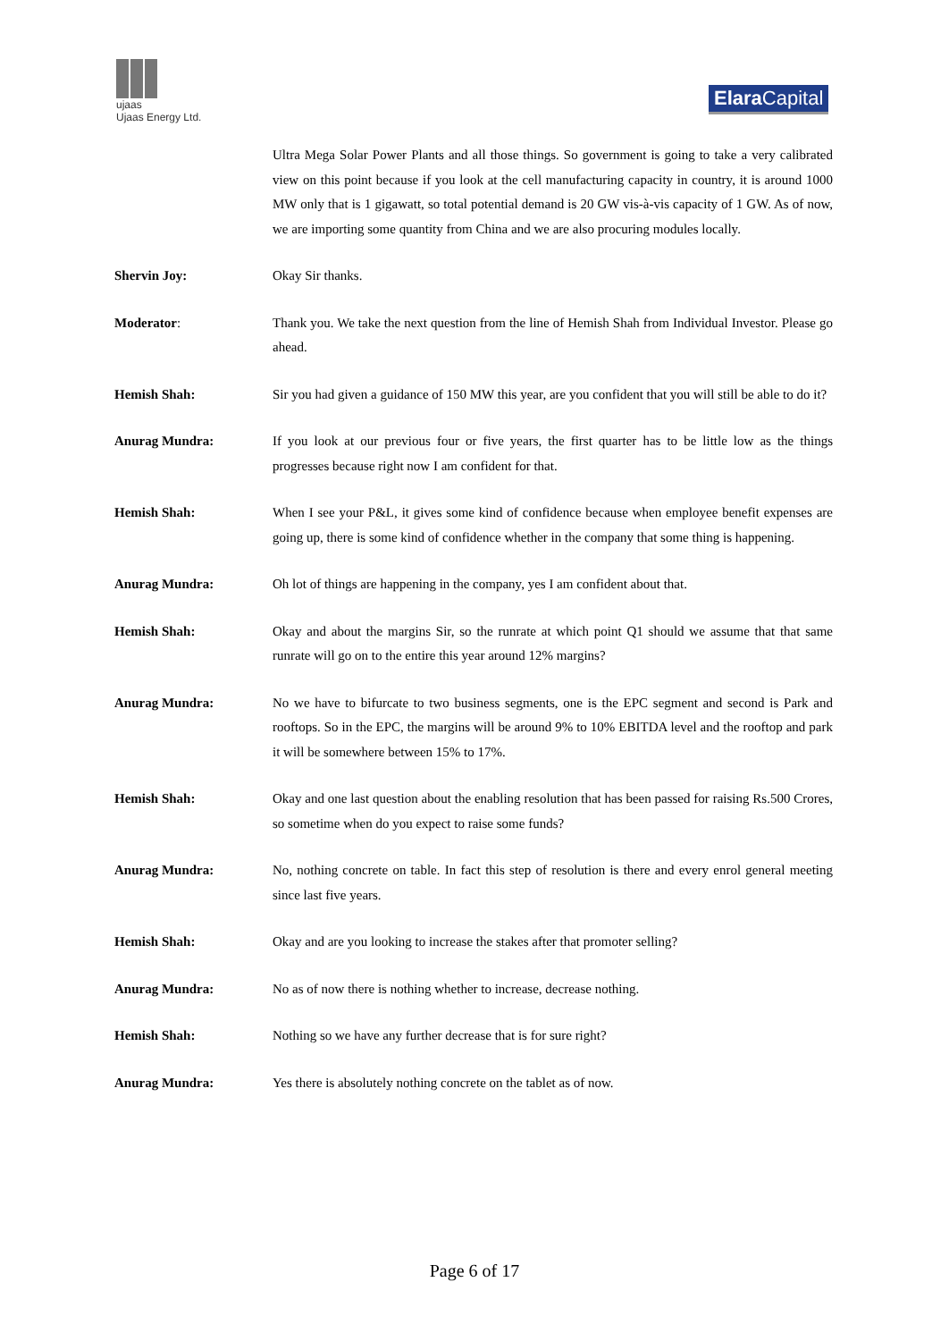ujaas
Ujaas Energy Ltd.
Elara Capital
Ultra Mega Solar Power Plants and all those things. So government is going to take a very calibrated view on this point because if you look at the cell manufacturing capacity in country, it is around 1000 MW only that is 1 gigawatt, so total potential demand is 20 GW vis-à-vis capacity of 1 GW. As of now, we are importing some quantity from China and we are also procuring modules locally.
Shervin Joy: Okay Sir thanks.
Moderator: Thank you. We take the next question from the line of Hemish Shah from Individual Investor. Please go ahead.
Hemish Shah: Sir you had given a guidance of 150 MW this year, are you confident that you will still be able to do it?
Anurag Mundra: If you look at our previous four or five years, the first quarter has to be little low as the things progresses because right now I am confident for that.
Hemish Shah: When I see your P&L, it gives some kind of confidence because when employee benefit expenses are going up, there is some kind of confidence whether in the company that some thing is happening.
Anurag Mundra: Oh lot of things are happening in the company, yes I am confident about that.
Hemish Shah: Okay and about the margins Sir, so the runrate at which point Q1 should we assume that that same runrate will go on to the entire this year around 12% margins?
Anurag Mundra: No we have to bifurcate to two business segments, one is the EPC segment and second is Park and rooftops. So in the EPC, the margins will be around 9% to 10% EBITDA level and the rooftop and park it will be somewhere between 15% to 17%.
Hemish Shah: Okay and one last question about the enabling resolution that has been passed for raising Rs.500 Crores, so sometime when do you expect to raise some funds?
Anurag Mundra: No, nothing concrete on table. In fact this step of resolution is there and every enrol general meeting since last five years.
Hemish Shah: Okay and are you looking to increase the stakes after that promoter selling?
Anurag Mundra: No as of now there is nothing whether to increase, decrease nothing.
Hemish Shah: Nothing so we have any further decrease that is for sure right?
Anurag Mundra: Yes there is absolutely nothing concrete on the tablet as of now.
Page 6 of 17